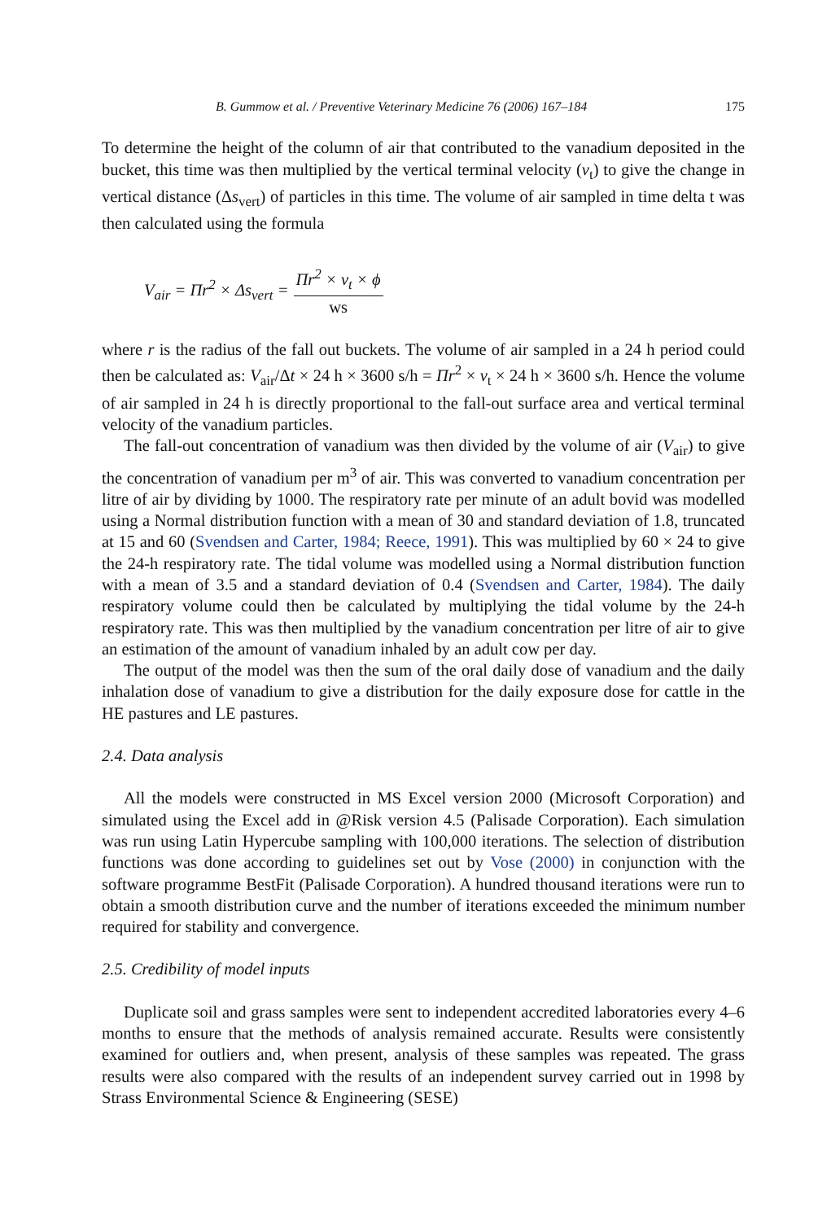B. Gummow et al. / Preventive Veterinary Medicine 76 (2006) 167–184 175
To determine the height of the column of air that contributed to the vanadium deposited in the bucket, this time was then multiplied by the vertical terminal velocity (v<sub>t</sub>) to give the change in vertical distance (Δs<sub>vert</sub>) of particles in this time. The volume of air sampled in time delta t was then calculated using the formula
V<sub>air</sub> = Πr<sup>2</sup> × Δs<sub>vert</sub> = Πr<sup>2</sup> × v<sub>t</sub> × ϕ ws
where r is the radius of the fall out buckets. The volume of air sampled in a 24 h period could then be calculated as: V<sub>air</sub>/Δt × 24 h × 3600 s/h = Πr<sup>2</sup> × v<sub>t</sub> × 24 h × 3600 s/h. Hence the volume of air sampled in 24 h is directly proportional to the fall-out surface area and vertical terminal velocity of the vanadium particles.
The fall-out concentration of vanadium was then divided by the volume of air (V<sub>air</sub>) to give the concentration of vanadium per m<sup>3</sup> of air. This was converted to vanadium concentration per litre of air by dividing by 1000. The respiratory rate per minute of an adult bovid was modelled using a Normal distribution function with a mean of 30 and standard deviation of 1.8, truncated at 15 and 60 (Svendsen and Carter, 1984; Reece, 1991). This was multiplied by 60 × 24 to give the 24-h respiratory rate. The tidal volume was modelled using a Normal distribution function with a mean of 3.5 and a standard deviation of 0.4 (Svendsen and Carter, 1984). The daily respiratory volume could then be calculated by multiplying the tidal volume by the 24-h respiratory rate. This was then multiplied by the vanadium concentration per litre of air to give an estimation of the amount of vanadium inhaled by an adult cow per day.
The output of the model was then the sum of the oral daily dose of vanadium and the daily inhalation dose of vanadium to give a distribution for the daily exposure dose for cattle in the HE pastures and LE pastures.
2.4. Data analysis
All the models were constructed in MS Excel version 2000 (Microsoft Corporation) and simulated using the Excel add in @Risk version 4.5 (Palisade Corporation). Each simulation was run using Latin Hypercube sampling with 100,000 iterations. The selection of distribution functions was done according to guidelines set out by Vose (2000) in conjunction with the software programme BestFit (Palisade Corporation). A hundred thousand iterations were run to obtain a smooth distribution curve and the number of iterations exceeded the minimum number required for stability and convergence.
2.5. Credibility of model inputs
Duplicate soil and grass samples were sent to independent accredited laboratories every 4–6 months to ensure that the methods of analysis remained accurate. Results were consistently examined for outliers and, when present, analysis of these samples was repeated. The grass results were also compared with the results of an independent survey carried out in 1998 by Strass Environmental Science & Engineering (SESE)